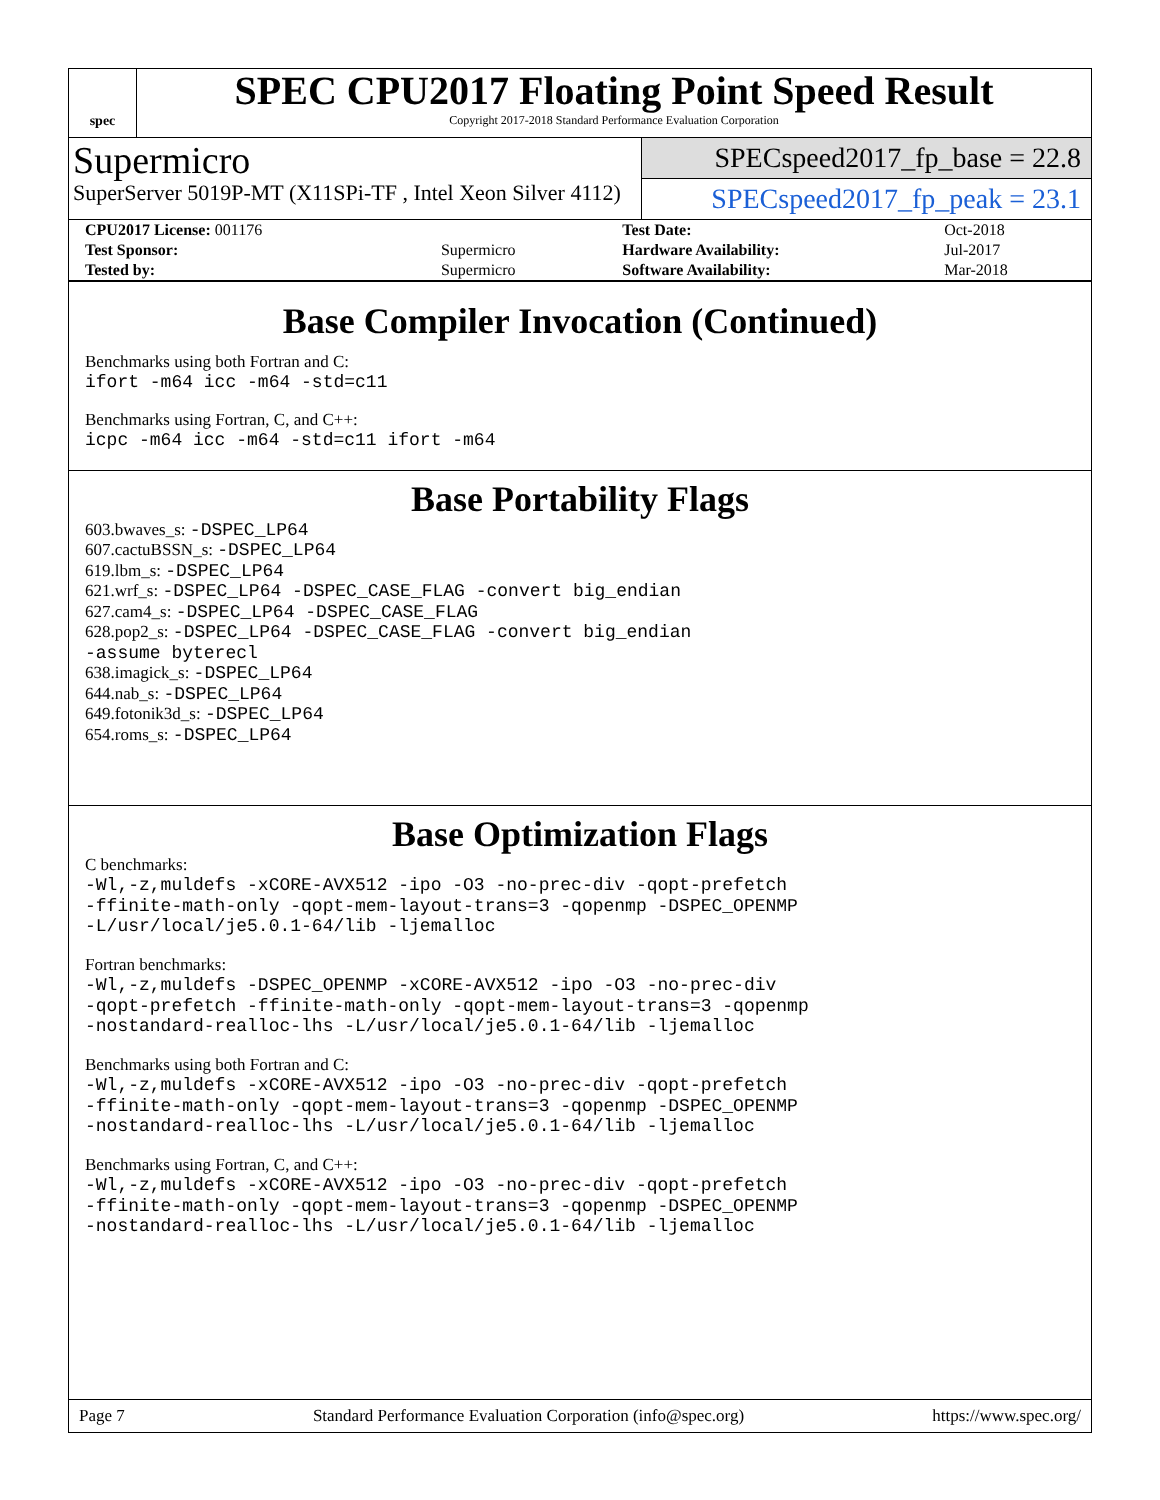spec
SPEC CPU2017 Floating Point Speed Result
Copyright 2017-2018 Standard Performance Evaluation Corporation
Supermicro
SuperServer 5019P-MT (X11SPi-TF , Intel Xeon Silver 4112)
SPECspeed2017_fp_base = 22.8
SPECspeed2017_fp_peak = 23.1
| CPU2017 License: 001176 | | Test Date: | Oct-2018 |
| Test Sponsor: | Supermicro | Hardware Availability: | Jul-2017 |
| Tested by: | Supermicro | Software Availability: | Mar-2018 |
Base Compiler Invocation (Continued)
Benchmarks using both Fortran and C:
ifort -m64 icc -m64 -std=c11
Benchmarks using Fortran, C, and C++:
icpc -m64 icc -m64 -std=c11 ifort -m64
Base Portability Flags
603.bwaves_s: -DSPEC_LP64
607.cactuBSSN_s: -DSPEC_LP64
619.lbm_s: -DSPEC_LP64
621.wrf_s: -DSPEC_LP64 -DSPEC_CASE_FLAG -convert big_endian
627.cam4_s: -DSPEC_LP64 -DSPEC_CASE_FLAG
628.pop2_s: -DSPEC_LP64 -DSPEC_CASE_FLAG -convert big_endian
-assume byterecl
638.imagick_s: -DSPEC_LP64
644.nab_s: -DSPEC_LP64
649.fotonik3d_s: -DSPEC_LP64
654.roms_s: -DSPEC_LP64
Base Optimization Flags
C benchmarks:
-Wl,-z,muldefs -xCORE-AVX512 -ipo -O3 -no-prec-div -qopt-prefetch
-ffinite-math-only -qopt-mem-layout-trans=3 -qopenmp -DSPEC_OPENMP
-L/usr/local/je5.0.1-64/lib -ljemalloc
Fortran benchmarks:
-Wl,-z,muldefs -DSPEC_OPENMP -xCORE-AVX512 -ipo -O3 -no-prec-div
-qopt-prefetch -ffinite-math-only -qopt-mem-layout-trans=3 -qopenmp
-nostandard-realloc-lhs -L/usr/local/je5.0.1-64/lib -ljemalloc
Benchmarks using both Fortran and C:
-Wl,-z,muldefs -xCORE-AVX512 -ipo -O3 -no-prec-div -qopt-prefetch
-ffinite-math-only -qopt-mem-layout-trans=3 -qopenmp -DSPEC_OPENMP
-nostandard-realloc-lhs -L/usr/local/je5.0.1-64/lib -ljemalloc
Benchmarks using Fortran, C, and C++:
-Wl,-z,muldefs -xCORE-AVX512 -ipo -O3 -no-prec-div -qopt-prefetch
-ffinite-math-only -qopt-mem-layout-trans=3 -qopenmp -DSPEC_OPENMP
-nostandard-realloc-lhs -L/usr/local/je5.0.1-64/lib -ljemalloc
Page 7 Standard Performance Evaluation Corporation (info@spec.org) https://www.spec.org/